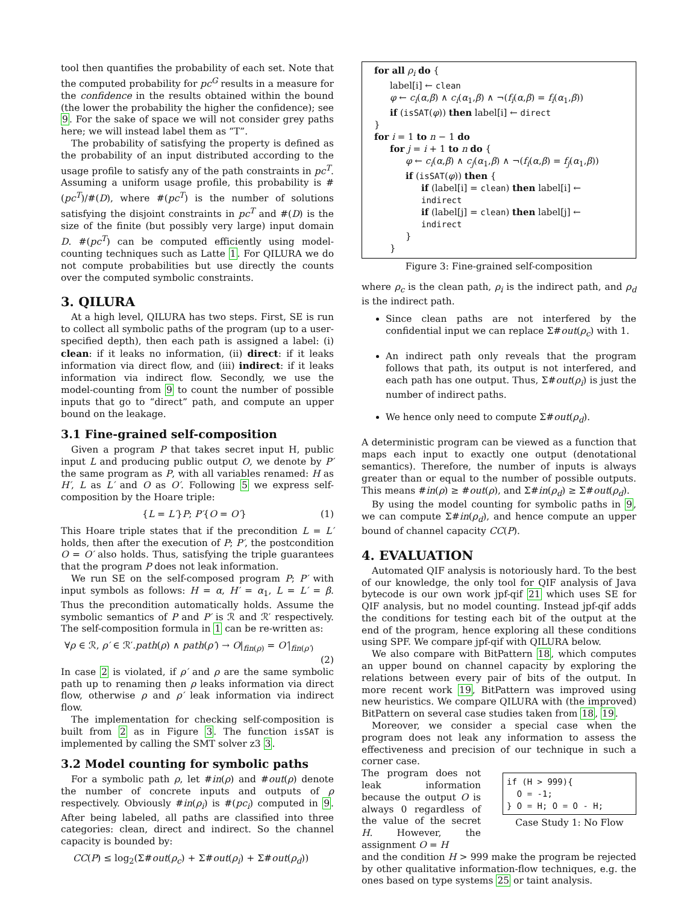tool then quantifies the probability of each set. Note that the computed probability for pc<sup>G</sup> results in a measure for the confidence in the results obtained within the bound (the lower the probability the higher the confidence); see 9. For the sake of space we will not consider grey paths here; we will instead label them as “T”.
The probability of satisfying the property is defined as the probability of an input distributed according to the usage profile to satisfy any of the path constraints in pc<sup>T</sup>. Assuming a uniform usage profile, this probability is #(pc<sup>T</sup>)/#(D), where #(pc<sup>T</sup>) is the number of solutions satisfying the disjoint constraints in pc<sup>T</sup> and #(D) is the size of the finite (but possibly very large) input domain D. #(pc<sup>T</sup>) can be computed efficiently using model-counting techniques such as Latte 1. For QILURA we do not compute probabilities but use directly the counts over the computed symbolic constraints.
3. QILURA
At a high level, QILURA has two steps. First, SE is run to collect all symbolic paths of the program (up to a user-specified depth), then each path is assigned a label: (i) clean: if it leaks no information, (ii) direct: if it leaks information via direct flow, and (iii) indirect: if it leaks information via indirect flow. Secondly, we use the model-counting from 9 to count the number of possible inputs that go to “direct” path, and compute an upper bound on the leakage.
3.1 Fine-grained self-composition
Given a program P that takes secret input H, public input L and producing public output O, we denote by P′ the same program as P, with all variables renamed: H as H′, L as L′ and O as O′. Following 5 we express self-composition by the Hoare triple:
{L = L′}P; P′{O = O′} (1)
This Hoare triple states that if the precondition L = L′ holds, then after the execution of P; P′, the postcondition O = O′ also holds. Thus, satisfying the triple guarantees that the program P does not leak information.
We run SE on the self-composed program P; P′ with input symbols as follows: H = α, H′ = α<sub>1</sub>, L = L′ = β. Thus the precondition automatically holds. Assume the symbolic semantics of P and P′ is ℛ and ℛ′ respectively. The self-composition formula in 1 can be re-written as:
∀ρ ∈ ℛ, ρ′ ∈ ℛ′.path(ρ) ∧ path(ρ′) → O|<sub>fin(ρ)</sub> = O′|<sub>fin(ρ′)</sub>
(2)
In case 2 is violated, if ρ′ and ρ are the same symbolic path up to renaming then ρ leaks information via direct flow, otherwise ρ and ρ′ leak information via indirect flow.
The implementation for checking self-composition is built from 2 as in Figure 3. The function isSAT is implemented by calling the SMT solver z3 3.
3.2 Model counting for symbolic paths
For a symbolic path ρ, let #in(ρ) and #out(ρ) denote the number of concrete inputs and outputs of ρ respectively. Obviously #in(ρ<sub>i</sub>) is #(pc<sub>i</sub>) computed in 9. After being labeled, all paths are classified into three categories: clean, direct and indirect. So the channel capacity is bounded by:
CC(P) ≤ log<sub>2</sub>(Σ#out(ρ<sub>c</sub>) + Σ#out(ρ<sub>i</sub>) + Σ#out(ρ<sub>d</sub>))
for all ρ<sub>i</sub> do {
label[i] ← clean
φ ← c<sub>i</sub>(α,β) ∧ c<sub>i</sub>(α<sub>1</sub>,β) ∧ ¬(f<sub>i</sub>(α,β) = f<sub>i</sub>(α<sub>1</sub>,β))
if (isSAT(φ)) then label[i] ← direct
}
for i = 1 to n − 1 do
for j = i + 1 to n do {
φ ← c<sub>i</sub>(α,β) ∧ c<sub>j</sub>(α<sub>1</sub>,β) ∧ ¬(f<sub>i</sub>(α,β) = f<sub>j</sub>(α<sub>1</sub>,β))
if (isSAT(φ)) then {
if (label[i] = clean) then label[i] ← indirect
if (label[j] = clean) then label[j] ← indirect
}
}
Figure 3: Fine-grained self-composition
where ρ<sub>c</sub> is the clean path, ρ<sub>i</sub> is the indirect path, and ρ<sub>d</sub> is the indirect path.
Since clean paths are not interfered by the confidential input we can replace Σ#out(ρ<sub>c</sub>) with 1.
An indirect path only reveals that the program follows that path, its output is not interfered, and each path has one output. Thus, Σ#out(ρ<sub>i</sub>) is just the number of indirect paths.
We hence only need to compute Σ#out(ρ<sub>d</sub>).
A deterministic program can be viewed as a function that maps each input to exactly one output (denotational semantics). Therefore, the number of inputs is always greater than or equal to the number of possible outputs. This means #in(ρ) ≥ #out(ρ), and Σ#in(ρ<sub>d</sub>) ≥ Σ#out(ρ<sub>d</sub>).
By using the model counting for symbolic paths in 9, we can compute Σ#in(ρ<sub>d</sub>), and hence compute an upper bound of channel capacity CC(P).
4. EVALUATION
Automated QIF analysis is notoriously hard. To the best of our knowledge, the only tool for QIF analysis of Java bytecode is our own work jpf-qif 21 which uses SE for QIF analysis, but no model counting. Instead jpf-qif adds the conditions for testing each bit of the output at the end of the program, hence exploring all these conditions using SPF. We compare jpf-qif with QILURA below.
We also compare with BitPattern 18, which computes an upper bound on channel capacity by exploring the relations between every pair of bits of the output. In more recent work 19, BitPattern was improved using new heuristics. We compare QILURA with (the improved) BitPattern on several case studies taken from 18, 19.
Moreover, we consider a special case when the program does not leak any information to assess the effectiveness and precision of our technique in such a corner case.
The program does not leak information because the output O is always 0 regardless of the value of the secret H. However, the assignment O = H
if (H > 999){
O = -1;
} O = H; O = O - H;
Case Study 1: No Flow
and the condition H > 999 make the program be rejected by other qualitative information-flow techniques, e.g. the ones based on type systems 25 or taint analysis.